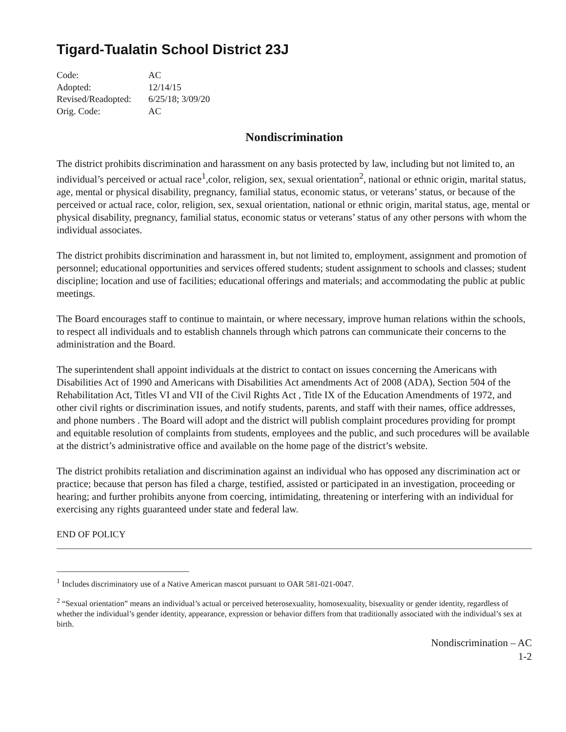Tigard-Tualatin School District 23J
| Code: | AC |
| Adopted: | 12/14/15 |
| Revised/Readopted: | 6/25/18; 3/09/20 |
| Orig. Code: | AC |
Nondiscrimination
The district prohibits discrimination and harassment on any basis protected by law, including but not limited to, an individual’s perceived or actual race<sup>1</sup>,color, religion, sex, sexual orientation<sup>2</sup>, national or ethnic origin, marital status, age, mental or physical disability, pregnancy, familial status, economic status, or veterans’ status, or because of the perceived or actual race, color, religion, sex, sexual orientation, national or ethnic origin, marital status, age, mental or physical disability, pregnancy, familial status, economic status or veterans’ status of any other persons with whom the individual associates.
The district prohibits discrimination and harassment in, but not limited to, employment, assignment and promotion of personnel; educational opportunities and services offered students; student assignment to schools and classes; student discipline; location and use of facilities; educational offerings and materials; and accommodating the public at public meetings.
The Board encourages staff to continue to maintain, or where necessary, improve human relations within the schools, to respect all individuals and to establish channels through which patrons can communicate their concerns to the administration and the Board.
The superintendent shall appoint individuals at the district to contact on issues concerning the Americans with Disabilities Act of 1990 and Americans with Disabilities Act amendments Act of 2008 (ADA), Section 504 of the Rehabilitation Act, Titles VI and VII of the Civil Rights Act , Title IX of the Education Amendments of 1972, and other civil rights or discrimination issues, and notify students, parents, and staff with their names, office addresses, and phone numbers . The Board will adopt and the district will publish complaint procedures providing for prompt and equitable resolution of complaints from students, employees and the public, and such procedures will be available at the district’s administrative office and available on the home page of the district’s website.
The district prohibits retaliation and discrimination against an individual who has opposed any discrimination act or practice; because that person has filed a charge, testified, assisted or participated in an investigation, proceeding or hearing; and further prohibits anyone from coercing, intimidating, threatening or interfering with an individual for exercising any rights guaranteed under state and federal law.
END OF POLICY
<sup>1</sup> Includes discriminatory use of a Native American mascot pursuant to OAR 581-021-0047.
<sup>2</sup> “Sexual orientation” means an individual’s actual or perceived heterosexuality, homosexuality, bisexuality or gender identity, regardless of whether the individual’s gender identity, appearance, expression or behavior differs from that traditionally associated with the individual’s sex at birth.
Nondiscrimination – AC
1-2